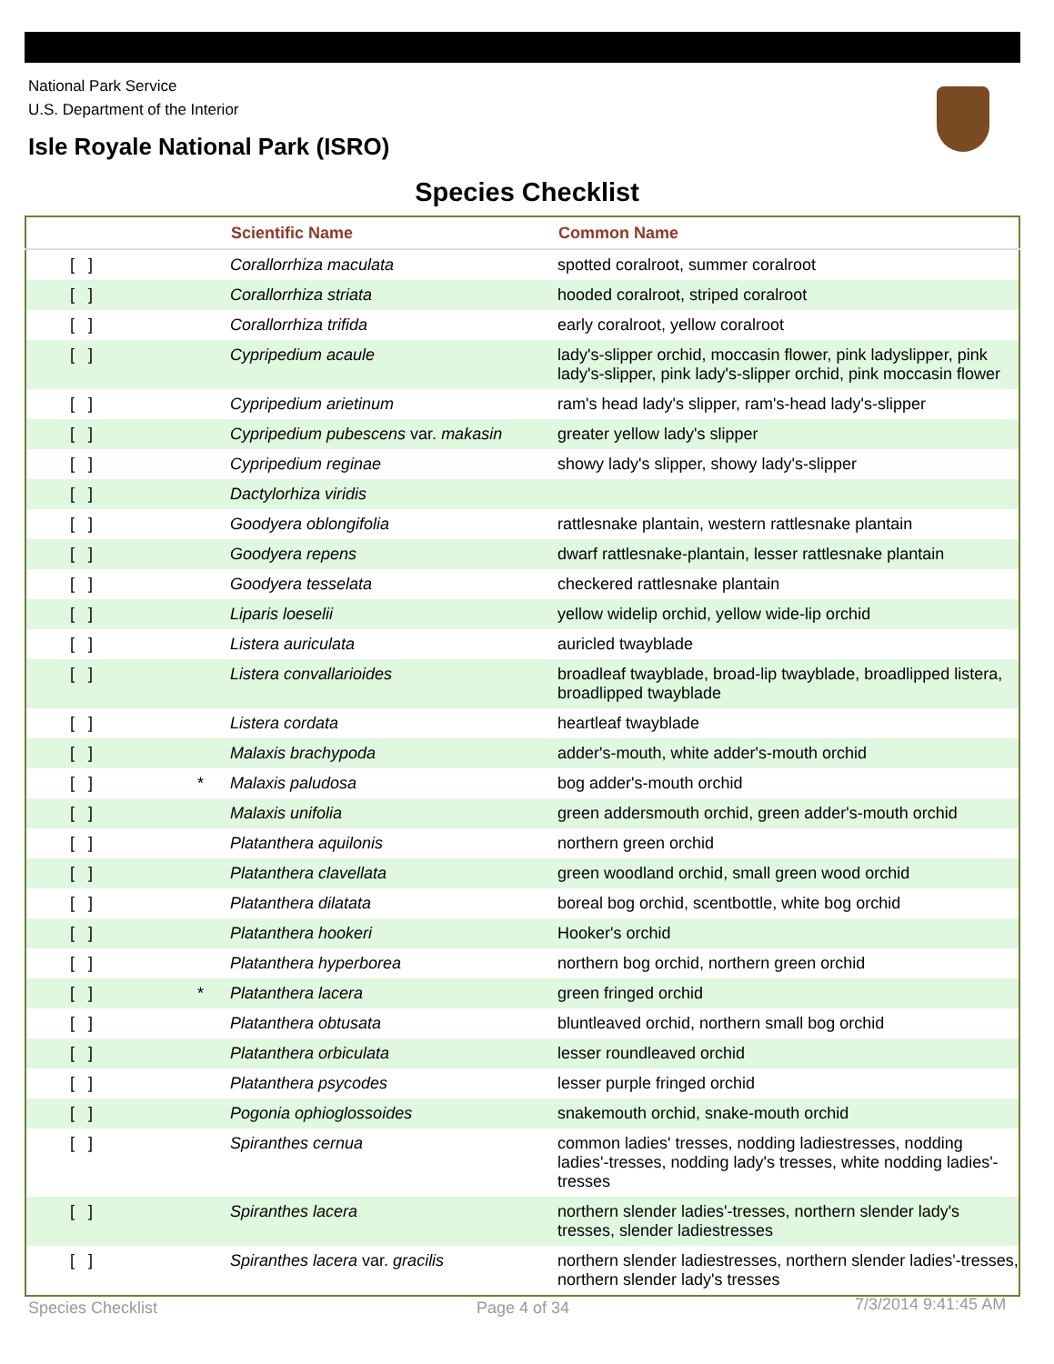National Park Service
U.S. Department of the Interior
Isle Royale National Park (ISRO)
Species Checklist
| | | Scientific Name | Common Name |
| --- | --- | --- | --- |
| [ ] | | Corallorrhiza maculata | spotted coralroot, summer coralroot |
| [ ] | | Corallorrhiza striata | hooded coralroot, striped coralroot |
| [ ] | | Corallorrhiza trifida | early coralroot, yellow coralroot |
| [ ] | | Cypripedium acaule | lady's-slipper orchid, moccasin flower, pink ladyslipper, pink lady's-slipper, pink lady's-slipper orchid, pink moccasin flower |
| [ ] | | Cypripedium arietinum | ram's head lady's slipper, ram's-head lady's-slipper |
| [ ] | | Cypripedium pubescens var. makasin | greater yellow lady's slipper |
| [ ] | | Cypripedium reginae | showy lady's slipper, showy lady's-slipper |
| [ ] | | Dactylorhiza viridis | |
| [ ] | | Goodyera oblongifolia | rattlesnake plantain, western rattlesnake plantain |
| [ ] | | Goodyera repens | dwarf rattlesnake-plantain, lesser rattlesnake plantain |
| [ ] | | Goodyera tesselata | checkered rattlesnake plantain |
| [ ] | | Liparis loeselii | yellow widelip orchid, yellow wide-lip orchid |
| [ ] | | Listera auriculata | auricled twayblade |
| [ ] | | Listera convallarioides | broadleaf twayblade, broad-lip twayblade, broadlipped listera, broadlipped twayblade |
| [ ] | | Listera cordata | heartleaf twayblade |
| [ ] | | Malaxis brachypoda | adder's-mouth, white adder's-mouth orchid |
| [ ] | * | Malaxis paludosa | bog adder's-mouth orchid |
| [ ] | | Malaxis unifolia | green addersmouth orchid, green adder's-mouth orchid |
| [ ] | | Platanthera aquilonis | northern green orchid |
| [ ] | | Platanthera clavellata | green woodland orchid, small green wood orchid |
| [ ] | | Platanthera dilatata | boreal bog orchid, scentbottle, white bog orchid |
| [ ] | | Platanthera hookeri | Hooker's orchid |
| [ ] | | Platanthera hyperborea | northern bog orchid, northern green orchid |
| [ ] | * | Platanthera lacera | green fringed orchid |
| [ ] | | Platanthera obtusata | bluntleaved orchid, northern small bog orchid |
| [ ] | | Platanthera orbiculata | lesser roundleaved orchid |
| [ ] | | Platanthera psycodes | lesser purple fringed orchid |
| [ ] | | Pogonia ophioglossoides | snakemouth orchid, snake-mouth orchid |
| [ ] | | Spiranthes cernua | common ladies' tresses, nodding ladiestresses, nodding ladies'-tresses, nodding lady's tresses, white nodding ladies'-tresses |
| [ ] | | Spiranthes lacera | northern slender ladies'-tresses, northern slender lady's tresses, slender ladiestresses |
| [ ] | | Spiranthes lacera var. gracilis | northern slender ladiestresses, northern slender ladies'-tresses, northern slender lady's tresses |
Species Checklist Page 4 of 34 7/3/2014 9:41:45 AM